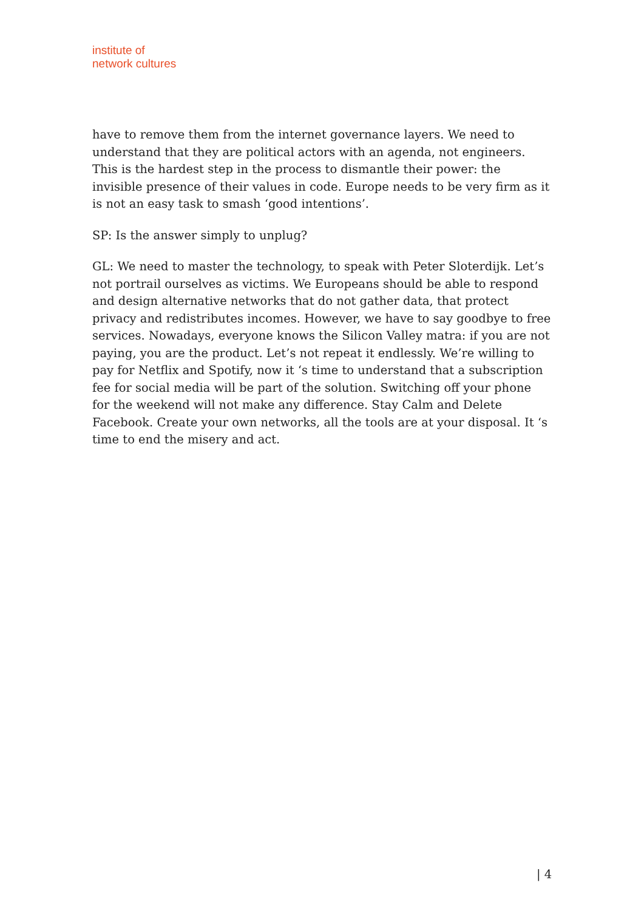institute of
network cultures
have to remove them from the internet governance layers. We need to understand that they are political actors with an agenda, not engineers. This is the hardest step in the process to dismantle their power: the invisible presence of their values in code. Europe needs to be very firm as it is not an easy task to smash ‘good intentions’.
SP: Is the answer simply to unplug?
GL: We need to master the technology, to speak with Peter Sloterdijk. Let’s not portrail ourselves as victims. We Europeans should be able to respond and design alternative networks that do not gather data, that protect privacy and redistributes incomes. However, we have to say goodbye to free services. Nowadays, everyone knows the Silicon Valley matra: if you are not paying, you are the product. Let’s not repeat it endlessly. We’re willing to pay for Netflix and Spotify, now it ‘s time to understand that a subscription fee for social media will be part of the solution. Switching off your phone for the weekend will not make any difference. Stay Calm and Delete Facebook. Create your own networks, all the tools are at your disposal. It ‘s time to end the misery and act.
| 4